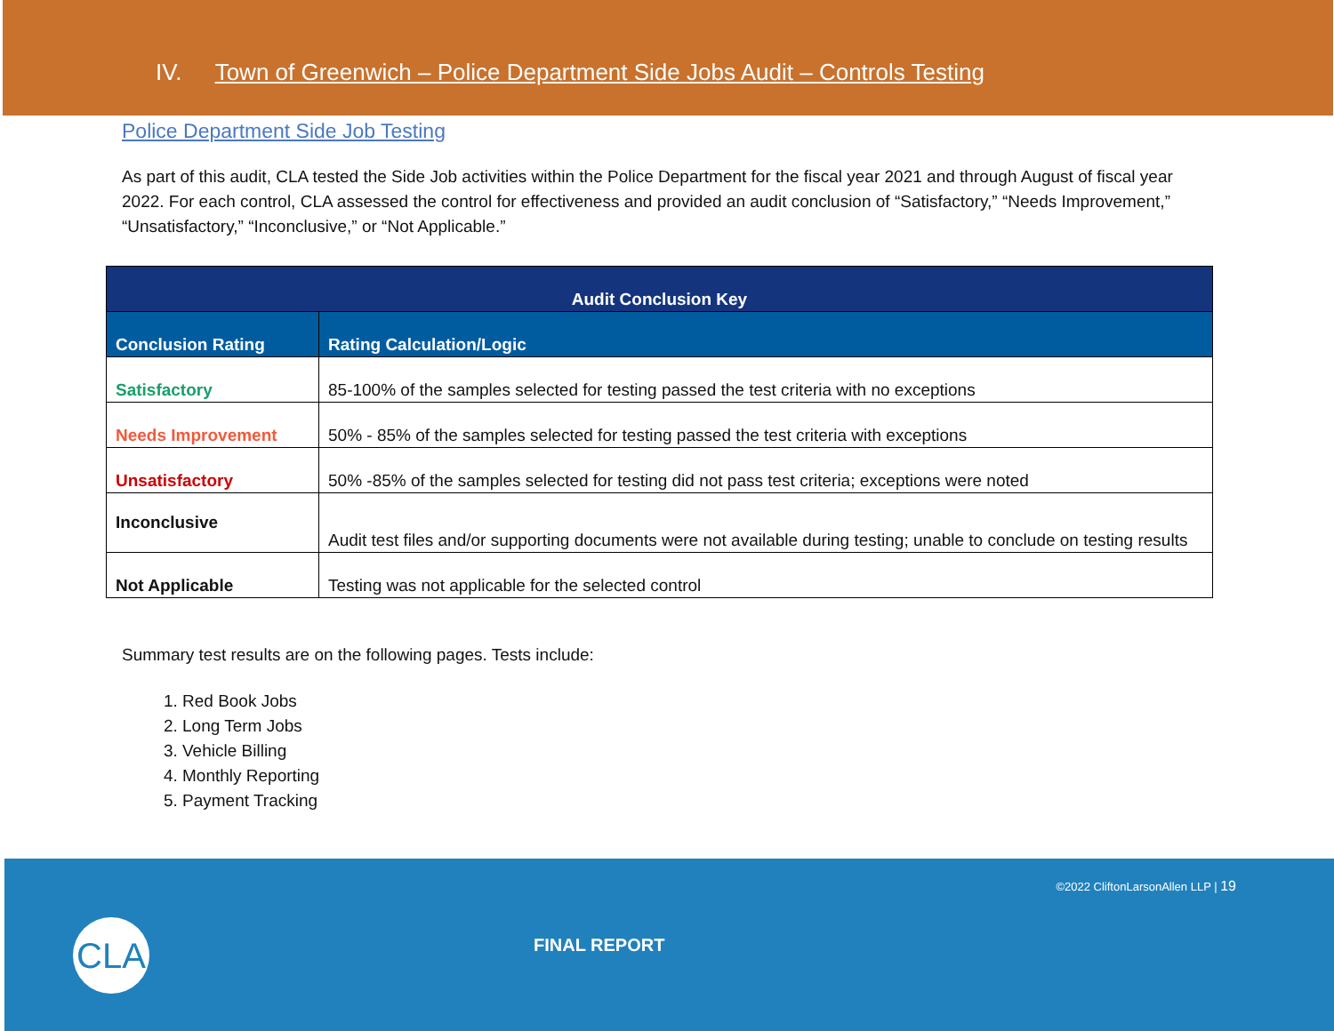IV. Town of Greenwich – Police Department Side Jobs Audit – Controls Testing
Police Department Side Job Testing
As part of this audit, CLA tested the Side Job activities within the Police Department for the fiscal year 2021 and through August of fiscal year 2022. For each control, CLA assessed the control for effectiveness and provided an audit conclusion of “Satisfactory,” “Needs Improvement,” “Unsatisfactory,” “Inconclusive,” or “Not Applicable.”
| Audit Conclusion Key | |
| --- | --- |
| Conclusion Rating | Rating Calculation/Logic |
| Satisfactory | 85-100% of the samples selected for testing passed the test criteria with no exceptions |
| Needs Improvement | 50% - 85% of the samples selected for testing passed the test criteria with exceptions |
| Unsatisfactory | 50% -85% of the samples selected for testing did not pass test criteria; exceptions were noted |
| Inconclusive | Audit test files and/or supporting documents were not available during testing; unable to conclude on testing results |
| Not Applicable | Testing was not applicable for the selected control |
Summary test results are on the following pages. Tests include:
1. Red Book Jobs
2. Long Term Jobs
3. Vehicle Billing
4. Monthly Reporting
5. Payment Tracking
©2022 CliftonLarsonAllen LLP | 19
CLA FINAL REPORT